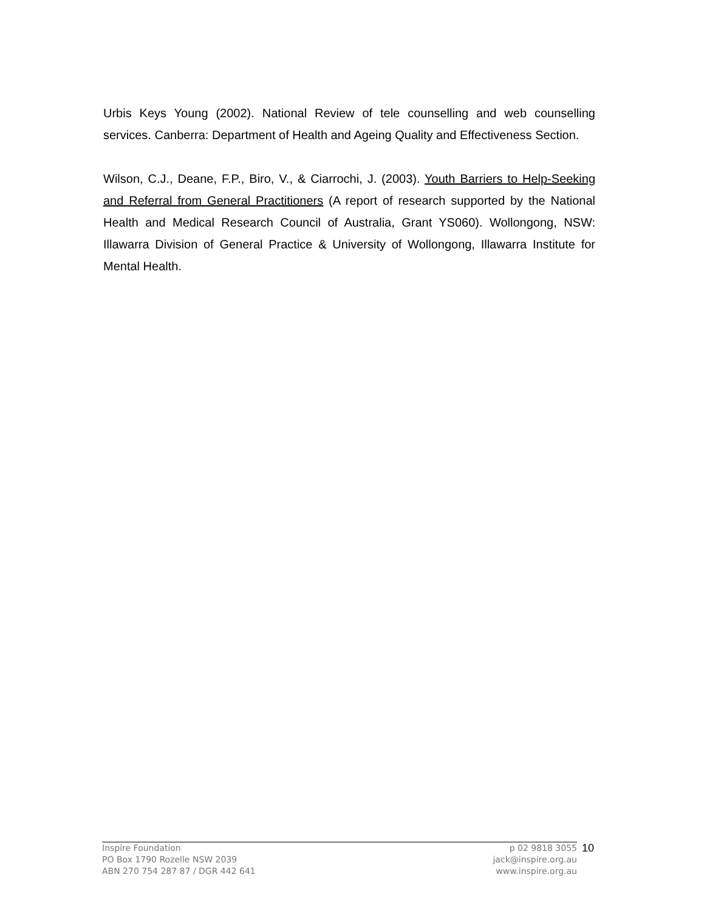Urbis Keys Young (2002). National Review of tele counselling and web counselling services. Canberra: Department of Health and Ageing Quality and Effectiveness Section.
Wilson, C.J., Deane, F.P., Biro, V., & Ciarrochi, J. (2003). Youth Barriers to Help-Seeking and Referral from General Practitioners (A report of research supported by the National Health and Medical Research Council of Australia, Grant YS060). Wollongong, NSW: Illawarra Division of General Practice & University of Wollongong, Illawarra Institute for Mental Health.
Inspire Foundation
PO Box 1790 Rozelle NSW 2039
ABN 270 754 287 87 / DGR 442 641
p 02 9818 3055
jack@inspire.org.au
www.inspire.org.au
10